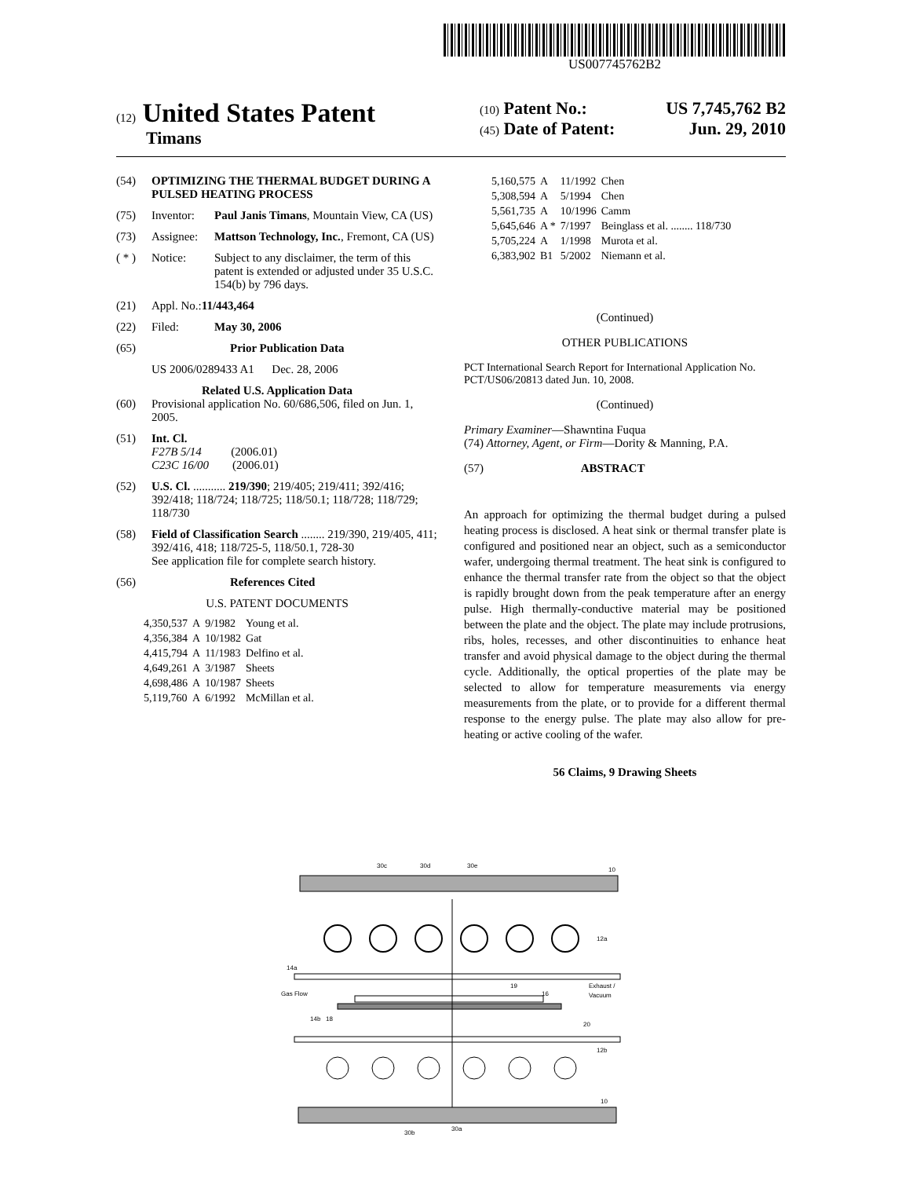US007745762B2
(12) United States Patent
Timans
(10) Patent No.: US 7,745,762 B2
(45) Date of Patent: Jun. 29, 2010
(54) OPTIMIZING THE THERMAL BUDGET DURING A PULSED HEATING PROCESS
(75) Inventor: Paul Janis Timans, Mountain View, CA (US)
(73) Assignee: Mattson Technology, Inc., Fremont, CA (US)
( * ) Notice: Subject to any disclaimer, the term of this patent is extended or adjusted under 35 U.S.C. 154(b) by 796 days.
(21) Appl. No.: 11/443,464
(22) Filed: May 30, 2006
(65) Prior Publication Data
US 2006/0289433 A1 Dec. 28, 2006
Related U.S. Application Data
(60) Provisional application No. 60/686,506, filed on Jun. 1, 2005.
(51) Int. Cl.
F27B 5/14 (2006.01)
C23C 16/00 (2006.01)
(52) U.S. Cl. ........... 219/390; 219/405; 219/411; 392/416; 392/418; 118/724; 118/725; 118/50.1; 118/728; 118/729; 118/730
(58) Field of Classification Search ........ 219/390, 219/405, 411; 392/416, 418; 118/725-5, 118/50.1, 728-30
See application file for complete search history.
(56) References Cited
U.S. PATENT DOCUMENTS
| 4,350,537 | A | 9/1982 | Young et al. |
| 4,356,384 | A | 10/1982 | Gat |
| 4,415,794 | A | 11/1983 | Delfino et al. |
| 4,649,261 | A | 3/1987 | Sheets |
| 4,698,486 | A | 10/1987 | Sheets |
| 5,119,760 | A | 6/1992 | McMillan et al. |
| 5,160,575 | A | 11/1992 | Chen |
| 5,308,594 | A | 5/1994 | Chen |
| 5,561,735 | A | 10/1996 | Camm |
| 5,645,646 | A * | 7/1997 | Beinglass et al. ........ 118/730 |
| 5,705,224 | A | 1/1998 | Murota et al. |
| 6,383,902 | B1 | 5/2002 | Niemann et al. |
(Continued)
OTHER PUBLICATIONS
PCT International Search Report for International Application No. PCT/US06/20813 dated Jun. 10, 2008.
(Continued)
Primary Examiner—Shawntina Fuqua
(74) Attorney, Agent, or Firm—Dority & Manning, P.A.
(57) ABSTRACT
An approach for optimizing the thermal budget during a pulsed heating process is disclosed. A heat sink or thermal transfer plate is configured and positioned near an object, such as a semiconductor wafer, undergoing thermal treatment. The heat sink is configured to enhance the thermal transfer rate from the object so that the object is rapidly brought down from the peak temperature after an energy pulse. High thermally-conductive material may be positioned between the plate and the object. The plate may include protrusions, ribs, holes, recesses, and other discontinuities to enhance heat transfer and avoid physical damage to the object during the thermal cycle. Additionally, the optical properties of the plate may be selected to allow for temperature measurements via energy measurements from the plate, or to provide for a different thermal response to the energy pulse. The plate may also allow for pre-heating or active cooling of the wafer.
56 Claims, 9 Drawing Sheets
30c
30d
30e
10
12a
14a
Gas Flow
Exhaust /
Vacuum
19
16
14b
18
20
12b
10
30b
30a